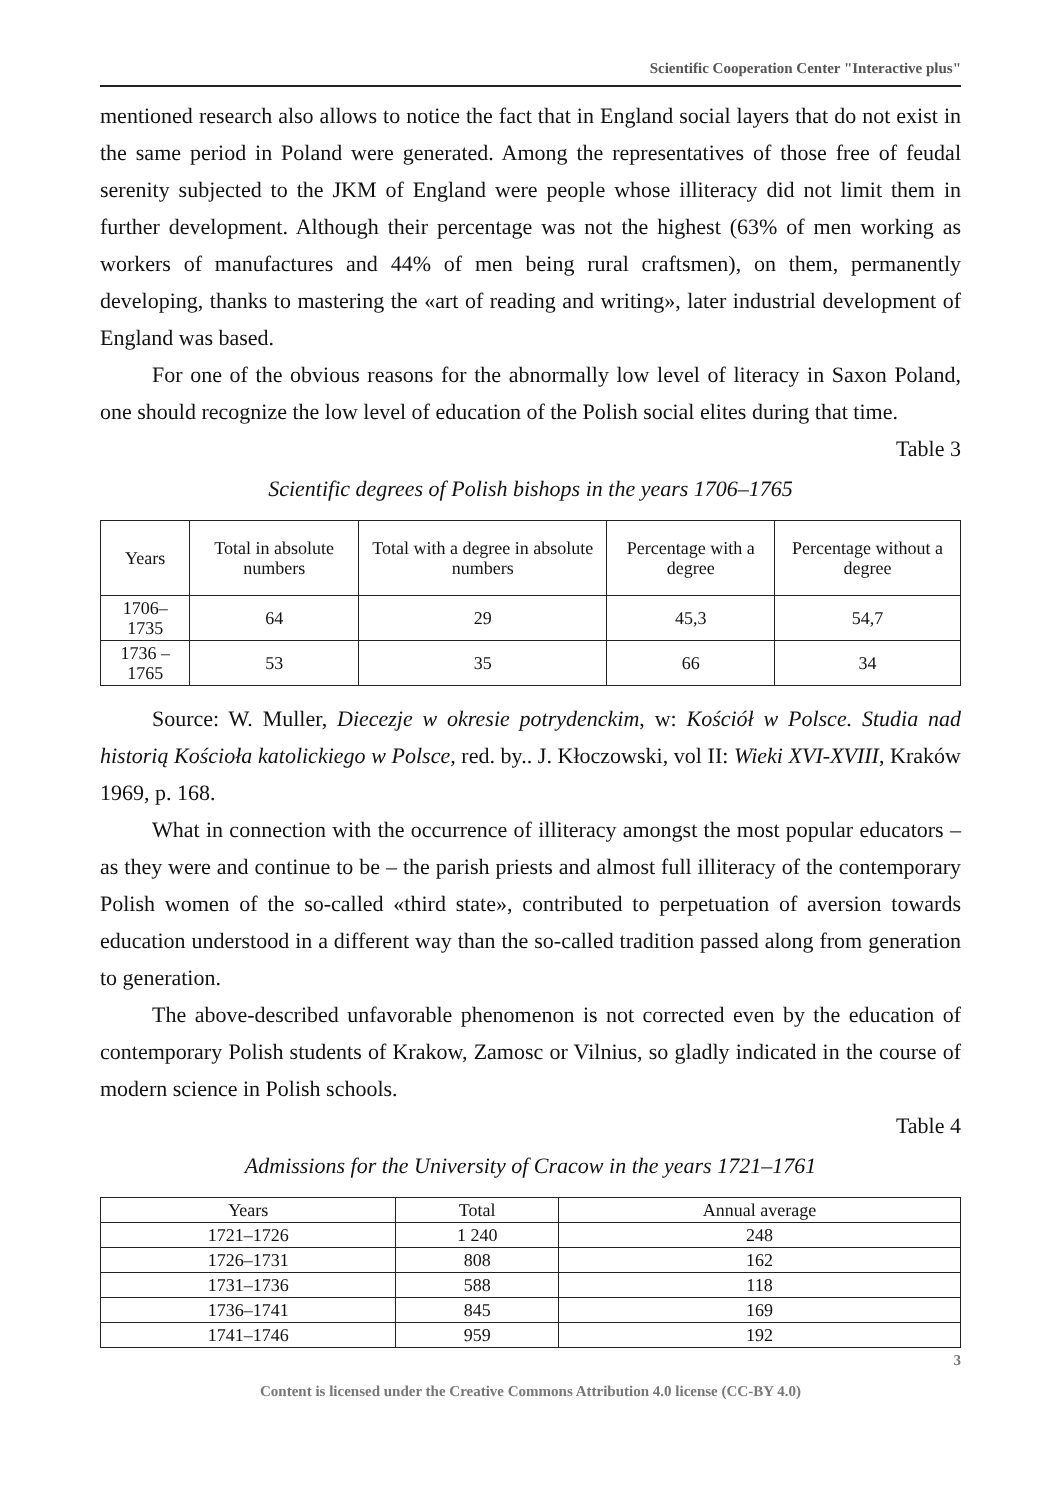Scientific Cooperation Center "Interactive plus"
mentioned research also allows to notice the fact that in England social layers that do not exist in the same period in Poland were generated. Among the representatives of those free of feudal serenity subjected to the JKM of England were people whose illiteracy did not limit them in further development. Although their percentage was not the highest (63% of men working as workers of manufactures and 44% of men being rural craftsmen), on them, permanently developing, thanks to mastering the «art of reading and writing», later industrial development of England was based.
For one of the obvious reasons for the abnormally low level of literacy in Saxon Poland, one should recognize the low level of education of the Polish social elites during that time.
Table 3
Scientific degrees of Polish bishops in the years 1706–1765
| Years | Total in absolute numbers | Total with a degree in absolute numbers | Percentage with a degree | Percentage without a degree |
| --- | --- | --- | --- | --- |
| 1706–1735 | 64 | 29 | 45,3 | 54,7 |
| 1736 – 1765 | 53 | 35 | 66 | 34 |
Source: W. Muller, Diecezje w okresie potrydenckim, w: Kościół w Polsce. Studia nad historią Kościoła katolickiego w Polsce, red. by.. J. Kłoczowski, vol II: Wieki XVI-XVIII, Kraków 1969, p. 168.
What in connection with the occurrence of illiteracy amongst the most popular educators – as they were and continue to be – the parish priests and almost full illiteracy of the contemporary Polish women of the so-called «third state», contributed to perpetuation of aversion towards education understood in a different way than the so-called tradition passed along from generation to generation.
The above-described unfavorable phenomenon is not corrected even by the education of contemporary Polish students of Krakow, Zamosc or Vilnius, so gladly indicated in the course of modern science in Polish schools.
Table 4
Admissions for the University of Cracow in the years 1721–1761
| Years | Total | Annual average |
| --- | --- | --- |
| 1721–1726 | 1 240 | 248 |
| 1726–1731 | 808 | 162 |
| 1731–1736 | 588 | 118 |
| 1736–1741 | 845 | 169 |
| 1741–1746 | 959 | 192 |
3
Content is licensed under the Creative Commons Attribution 4.0 license (CC-BY 4.0)